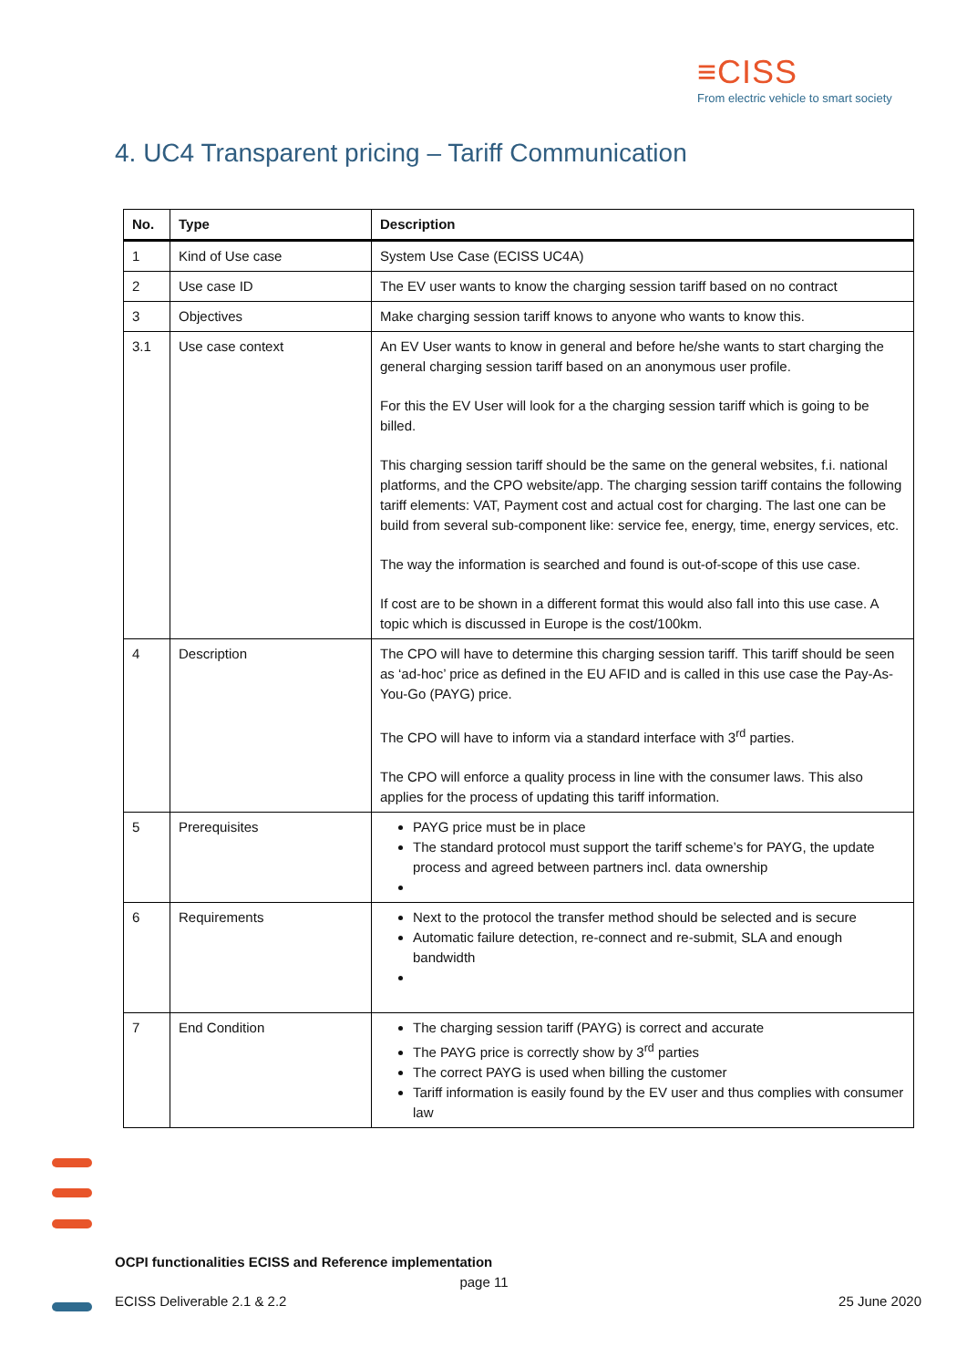≡CISS
From electric vehicle to smart society
4. UC4 Transparent pricing – Tariff Communication
| No. | Type | Description |
| --- | --- | --- |
| 1 | Kind of Use case | System Use Case (ECISS UC4A) |
| 2 | Use case ID | The EV user wants to know the charging session tariff based on no contract |
| 3 | Objectives | Make charging session tariff knows to anyone who wants to know this. |
| 3.1 | Use case context | An EV User wants to know in general and before he/she wants to start charging the general charging session tariff based on an anonymous user profile. For this the EV User will look for a the charging session tariff which is going to be billed. This charging session tariff should be the same on the general websites, f.i. national platforms, and the CPO website/app. The charging session tariff contains the following tariff elements: VAT, Payment cost and actual cost for charging. The last one can be build from several sub-component like: service fee, energy, time, energy services, etc. The way the information is searched and found is out-of-scope of this use case. If cost are to be shown in a different format this would also fall into this use case. A topic which is discussed in Europe is the cost/100km. |
| 4 | Description | The CPO will have to determine this charging session tariff. This tariff should be seen as ‘ad-hoc’ price as defined in the EU AFID and is called in this use case the Pay-As-You-Go (PAYG) price. The CPO will have to inform via a standard interface with 3<sup>rd</sup> parties. The CPO will enforce a quality process in line with the consumer laws. This also applies for the process of updating this tariff information. |
| 5 | Prerequisites | PAYG price must be in place The standard protocol must support the tariff scheme’s for PAYG, the update process and agreed between partners incl. data ownership |
| 6 | Requirements | Next to the protocol the transfer method should be selected and is secure Automatic failure detection, re-connect and re-submit, SLA and enough bandwidth |
| 7 | End Condition | The charging session tariff (PAYG) is correct and accurate The PAYG price is correctly show by 3<sup>rd</sup> parties The correct PAYG is used when billing the customer Tariff information is easily found by the EV user and thus complies with consumer law |
OCPI functionalities ECISS and Reference implementation
page 11
ECISS Deliverable 2.1 & 2.2 25 June 2020